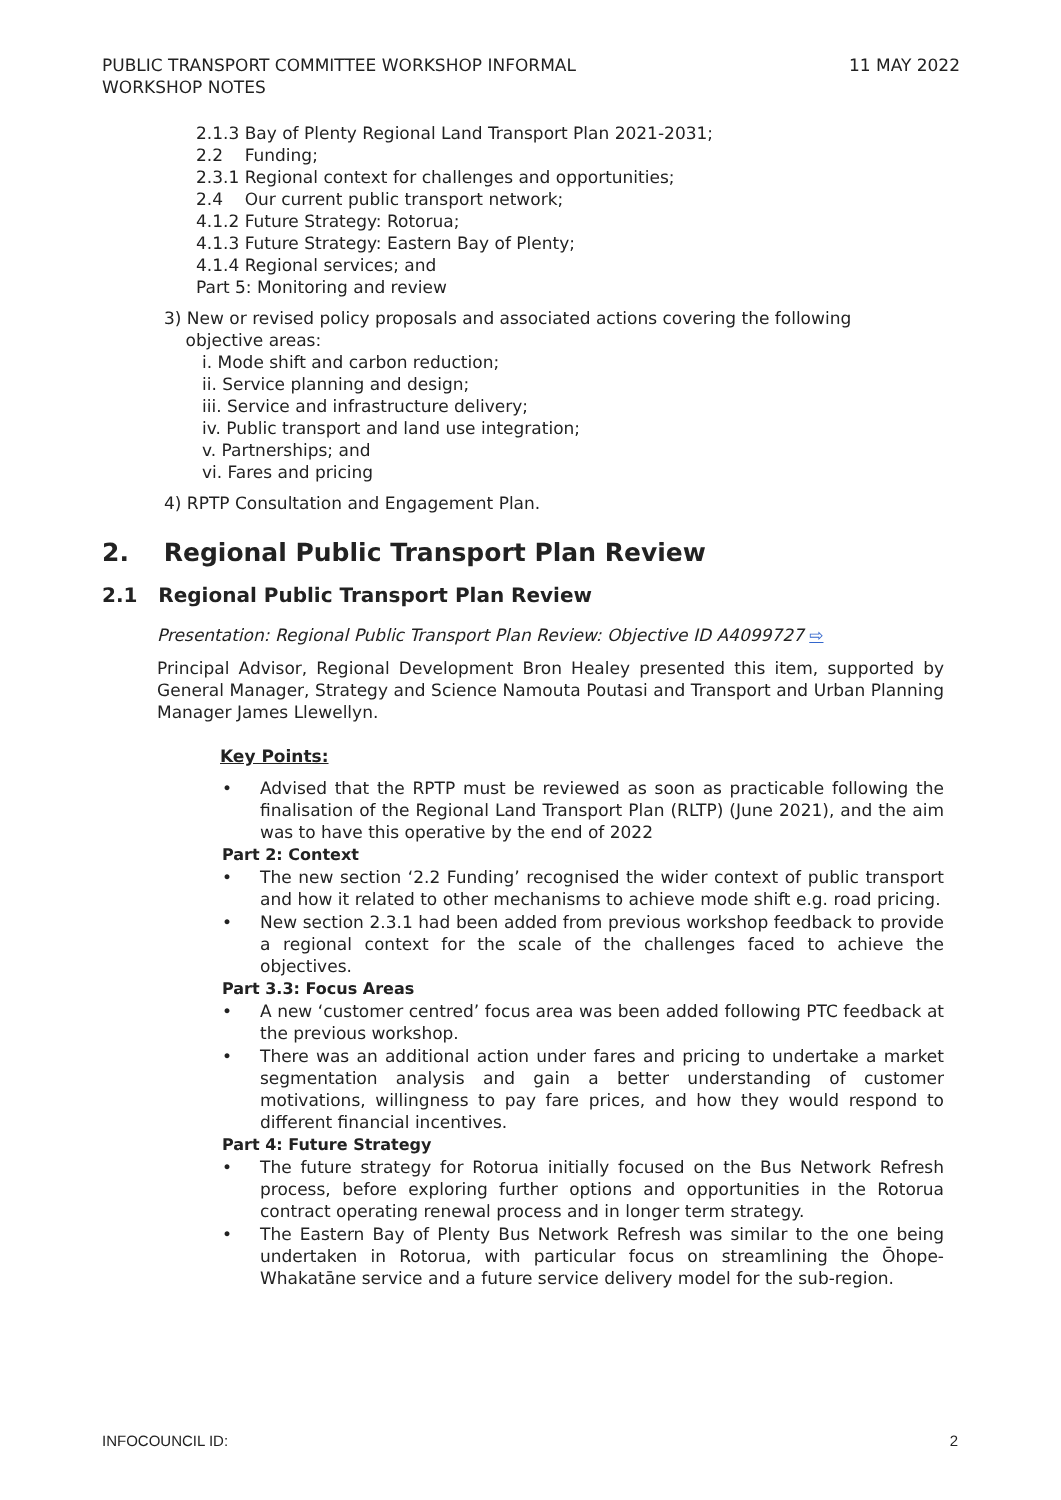PUBLIC TRANSPORT COMMITTEE WORKSHOP INFORMAL
WORKSHOP NOTES
11 MAY 2022
2.1.3 Bay of Plenty Regional Land Transport Plan 2021-2031;
2.2 Funding;
2.3.1 Regional context for challenges and opportunities;
2.4 Our current public transport network;
4.1.2 Future Strategy: Rotorua;
4.1.3 Future Strategy: Eastern Bay of Plenty;
4.1.4 Regional services; and
Part 5: Monitoring and review
3) New or revised policy proposals and associated actions covering the following
objective areas:
i. Mode shift and carbon reduction;
ii. Service planning and design;
iii. Service and infrastructure delivery;
iv. Public transport and land use integration;
v. Partnerships; and
vi. Fares and pricing
4) RPTP Consultation and Engagement Plan.
2. Regional Public Transport Plan Review
2.1 Regional Public Transport Plan Review
Presentation: Regional Public Transport Plan Review: Objective ID A4099727 ⇨
Principal Advisor, Regional Development Bron Healey presented this item, supported by General Manager, Strategy and Science Namouta Poutasi and Transport and Urban Planning Manager James Llewellyn.
Key Points:
• Advised that the RPTP must be reviewed as soon as practicable following the finalisation of the Regional Land Transport Plan (RLTP) (June 2021), and the aim was to have this operative by the end of 2022
Part 2: Context
• The new section ‘2.2 Funding’ recognised the wider context of public transport and how it related to other mechanisms to achieve mode shift e.g. road pricing.
• New section 2.3.1 had been added from previous workshop feedback to provide a regional context for the scale of the challenges faced to achieve the objectives.
Part 3.3: Focus Areas
• A new ‘customer centred’ focus area was been added following PTC feedback at the previous workshop.
• There was an additional action under fares and pricing to undertake a market segmentation analysis and gain a better understanding of customer motivations, willingness to pay fare prices, and how they would respond to different financial incentives.
Part 4: Future Strategy
• The future strategy for Rotorua initially focused on the Bus Network Refresh process, before exploring further options and opportunities in the Rotorua contract operating renewal process and in longer term strategy.
• The Eastern Bay of Plenty Bus Network Refresh was similar to the one being undertaken in Rotorua, with particular focus on streamlining the Ōhope-Whakatāne service and a future service delivery model for the sub-region.
INFOCOUNCIL ID: 2